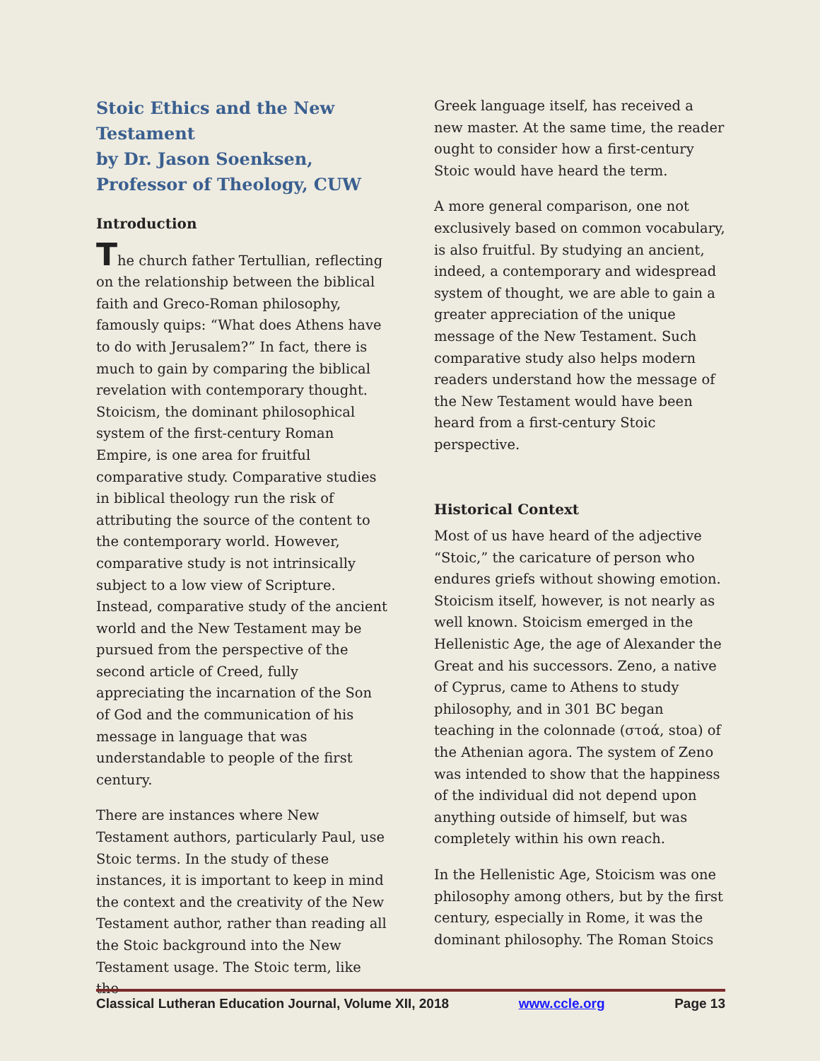Stoic Ethics and the New Testament
by Dr. Jason Soenksen, Professor of Theology, CUW
Introduction
The church father Tertullian, reflecting on the relationship between the biblical faith and Greco-Roman philosophy, famously quips: “What does Athens have to do with Jerusalem?” In fact, there is much to gain by comparing the biblical revelation with contemporary thought. Stoicism, the dominant philosophical system of the first-century Roman Empire, is one area for fruitful comparative study. Comparative studies in biblical theology run the risk of attributing the source of the content to the contemporary world. However, comparative study is not intrinsically subject to a low view of Scripture. Instead, comparative study of the ancient world and the New Testament may be pursued from the perspective of the second article of Creed, fully appreciating the incarnation of the Son of God and the communication of his message in language that was understandable to people of the first century.
There are instances where New Testament authors, particularly Paul, use Stoic terms. In the study of these instances, it is important to keep in mind the context and the creativity of the New Testament author, rather than reading all the Stoic background into the New Testament usage. The Stoic term, like the
Greek language itself, has received a new master. At the same time, the reader ought to consider how a first-century Stoic would have heard the term.
A more general comparison, one not exclusively based on common vocabulary, is also fruitful. By studying an ancient, indeed, a contemporary and widespread system of thought, we are able to gain a greater appreciation of the unique message of the New Testament. Such comparative study also helps modern readers understand how the message of the New Testament would have been heard from a first-century Stoic perspective.
Historical Context
Most of us have heard of the adjective “Stoic,” the caricature of person who endures griefs without showing emotion. Stoicism itself, however, is not nearly as well known. Stoicism emerged in the Hellenistic Age, the age of Alexander the Great and his successors. Zeno, a native of Cyprus, came to Athens to study philosophy, and in 301 BC began teaching in the colonnade (στοά, stoa) of the Athenian agora. The system of Zeno was intended to show that the happiness of the individual did not depend upon anything outside of himself, but was completely within his own reach.
In the Hellenistic Age, Stoicism was one philosophy among others, but by the first century, especially in Rome, it was the dominant philosophy. The Roman Stoics
Classical Lutheran Education Journal, Volume XII, 2018 www.ccle.org Page 13